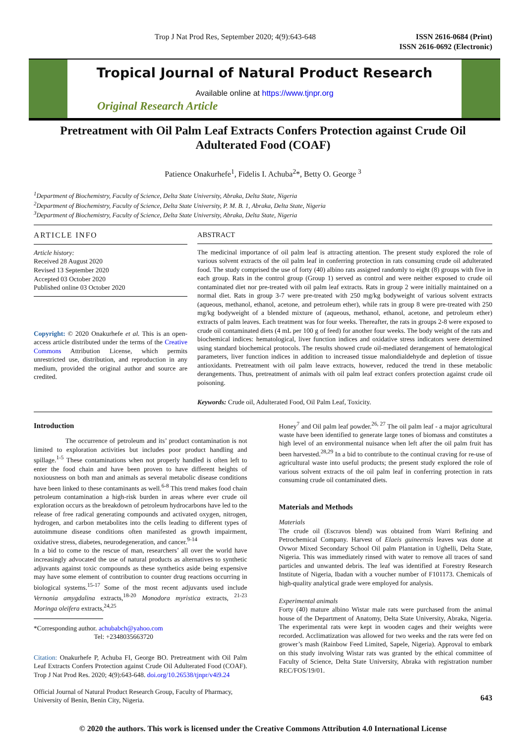Trop J Nat Prod Res, September 2020; 4(9):643-648
ISSN 2616-0684 (Print)
ISSN 2616-0692 (Electronic)
Tropical Journal of Natural Product Research
Available online at https://www.tjnpr.org
Original Research Article
Pretreatment with Oil Palm Leaf Extracts Confers Protection against Crude Oil Adulterated Food (COAF)
Patience Onakurhefe<sup>1</sup>, Fidelis I. Achuba<sup>2</sup>*, Betty O. George <sup>3</sup>
<sup>1</sup> Department of Biochemistry, Faculty of Science, Delta State University, Abraka, Delta State, Nigeria
<sup>2</sup> Department of Biochemistry, Faculty of Science, Delta State University, P. M. B. 1, Abraka, Delta State, Nigeria
<sup>3</sup> Department of Biochemistry, Faculty of Science, Delta State University, Abraka, Delta State, Nigeria
ARTICLE INFO
Article history:
Received 28 August 2020
Revised 13 September 2020
Accepted 03 October 2020
Published online 03 October 2020
Copyright: © 2020 Onakurhefe et al. This is an open-access article distributed under the terms of the Creative Commons Attribution License, which permits unrestricted use, distribution, and reproduction in any medium, provided the original author and source are credited.
ABSTRACT
The medicinal importance of oil palm leaf is attracting attention. The present study explored the role of various solvent extracts of the oil palm leaf in conferring protection in rats consuming crude oil adulterated food. The study comprised the use of forty (40) albino rats assigned randomly to eight (8) groups with five in each group. Rats in the control group (Group 1) served as control and were neither exposed to crude oil contaminated diet nor pre-treated with oil palm leaf extracts. Rats in group 2 were initially maintained on a normal diet. Rats in group 3-7 were pre-treated with 250 mg/kg bodyweight of various solvent extracts (aqueous, methanol, ethanol, acetone, and petroleum ether), while rats in group 8 were pre-treated with 250 mg/kg bodyweight of a blended mixture of (aqueous, methanol, ethanol, acetone, and petroleum ether) extracts of palm leaves. Each treatment was for four weeks. Thereafter, the rats in groups 2-8 were exposed to crude oil contaminated diets (4 mL per 100 g of feed) for another four weeks. The body weight of the rats and biochemical indices: hematological, liver function indices and oxidative stress indicators were determined using standard biochemical protocols. The results showed crude oil-mediated derangement of hematological parameters, liver function indices in addition to increased tissue malondialdehyde and depletion of tissue antioxidants. Pretreatment with oil palm leave extracts, however, reduced the trend in these metabolic derangements. Thus, pretreatment of animals with oil palm leaf extract confers protection against crude oil poisoning.
Keywords: Crude oil, Adulterated Food, Oil Palm Leaf, Toxicity.
Introduction
The occurrence of petroleum and its’ product contamination is not limited to exploration activities but includes poor product handling and spillage.<sup>1-5</sup> These contaminations when not properly handled is often left to enter the food chain and have been proven to have different heights of noxiousness on both man and animals as several metabolic disease conditions have been linked to these contaminants as well.<sup>6-8</sup> This trend makes food chain petroleum contamination a high-risk burden in areas where ever crude oil exploration occurs as the breakdown of petroleum hydrocarbons have led to the release of free radical generating compounds and activated oxygen, nitrogen, hydrogen, and carbon metabolites into the cells leading to different types of autoimmune disease conditions often manifested as growth impairment, oxidative stress, diabetes, neurodegeneration, and cancer.<sup>9-14</sup>
In a bid to come to the rescue of man, researchers’ all over the world have increasingly advocated the use of natural products as alternatives to synthetic adjuvants against toxic compounds as these synthetics aside being expensive may have some element of contribution to counter drug reactions occurring in biological systems.<sup>15-17</sup> Some of the most recent adjuvants used include Vernonia amygdalina extracts,<sup>18-20</sup> Monodora myristica extracts, <sup>21-23</sup> Moringa oleifera extracts,<sup>24,25</sup>
*Corresponding author. achubabch@yahoo.com
Tel: +2348035663720
Citation: Onakurhefe P, Achuba FI, George BO. Pretreatment with Oil Palm Leaf Extracts Confers Protection against Crude Oil Adulterated Food (COAF). Trop J Nat Prod Res. 2020; 4(9):643-648. doi.org/10.26538/tjnpr/v4i9.24
Official Journal of Natural Product Research Group, Faculty of Pharmacy, University of Benin, Benin City, Nigeria.
Honey<sup>7</sup> and Oil palm leaf powder.<sup>26, 27</sup> The oil palm leaf - a major agricultural waste have been identified to generate large tones of biomass and constitutes a high level of an environmental nuisance when left after the oil palm fruit has been harvested.<sup>28,29</sup> In a bid to contribute to the continual craving for re-use of agricultural waste into useful products; the present study explored the role of various solvent extracts of the oil palm leaf in conferring protection in rats consuming crude oil contaminated diets.
Materials and Methods
Materials
The crude oil (Escravos blend) was obtained from Warri Refining and Petrochemical Company. Harvest of Elaeis guineensis leaves was done at Ovwor Mixed Secondary School Oil palm Plantation in Ughelli, Delta State, Nigeria. This was immediately rinsed with water to remove all traces of sand particles and unwanted debris. The leaf was identified at Forestry Research Institute of Nigeria, Ibadan with a voucher number of F101173. Chemicals of high-quality analytical grade were employed for analysis.
Experimental animals
Forty (40) mature albino Wistar male rats were purchased from the animal house of the Department of Anatomy, Delta State University, Abraka, Nigeria. The experimental rats were kept in wooden cages and their weights were recorded. Acclimatization was allowed for two weeks and the rats were fed on grower’s mash (Rainbow Feed Limited, Sapele, Nigeria). Approval to embark on this study involving Wistar rats was granted by the ethical committee of Faculty of Science, Delta State University, Abraka with registration number REC/FOS/19/01.
643
© 2020 the authors. This work is licensed under the Creative Commons Attribution 4.0 International License